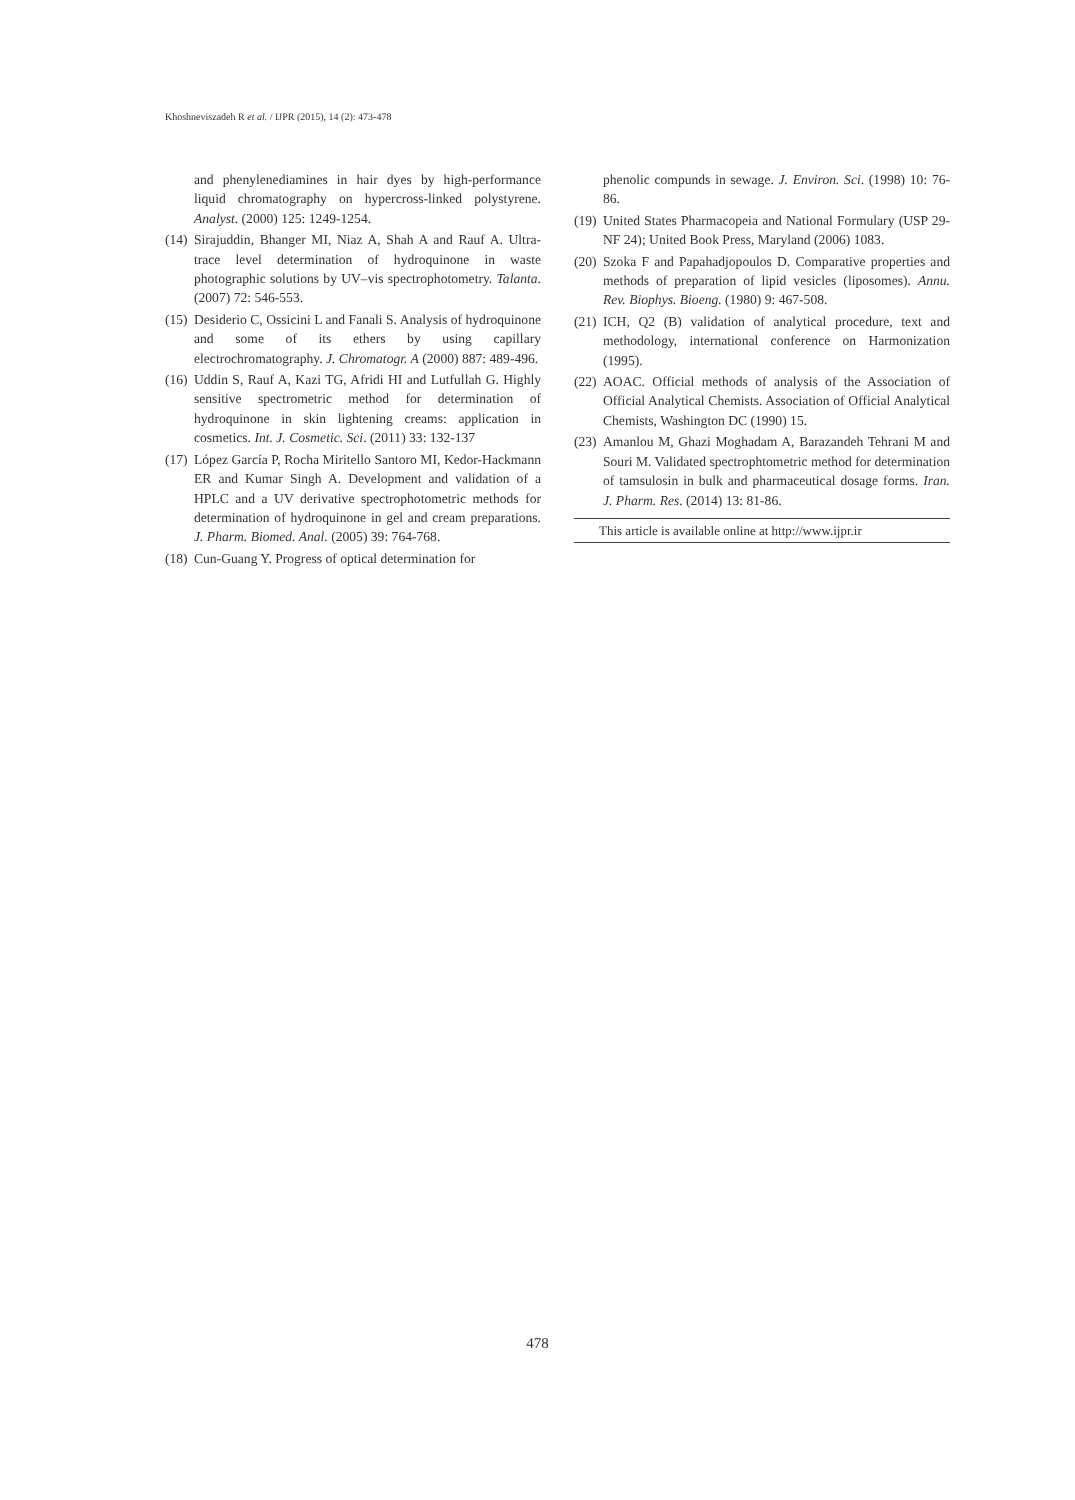Khoshneviszadeh R et al. / IJPR (2015), 14 (2): 473-478
and phenylenediamines in hair dyes by high-performance liquid chromatography on hypercross-linked polystyrene. Analyst. (2000) 125: 1249-1254.
(14) Sirajuddin, Bhanger MI, Niaz A, Shah A and Rauf A. Ultra-trace level determination of hydroquinone in waste photographic solutions by UV–vis spectrophotometry. Talanta. (2007) 72: 546-553.
(15) Desiderio C, Ossicini L and Fanali S. Analysis of hydroquinone and some of its ethers by using capillary electrochromatography. J. Chromatogr. A (2000) 887: 489-496.
(16) Uddin S, Rauf A, Kazi TG, Afridi HI and Lutfullah G. Highly sensitive spectrometric method for determination of hydroquinone in skin lightening creams: application in cosmetics. Int. J. Cosmetic. Sci. (2011) 33: 132-137
(17) López García P, Rocha Miritello Santoro MI, Kedor-Hackmann ER and Kumar Singh A. Development and validation of a HPLC and a UV derivative spectrophotometric methods for determination of hydroquinone in gel and cream preparations. J. Pharm. Biomed. Anal. (2005) 39: 764-768.
(18) Cun-Guang Y. Progress of optical determination for
phenolic compunds in sewage. J. Environ. Sci. (1998) 10: 76-86.
(19) United States Pharmacopeia and National Formulary (USP 29-NF 24); United Book Press, Maryland (2006) 1083.
(20) Szoka F and Papahadjopoulos D. Comparative properties and methods of preparation of lipid vesicles (liposomes). Annu. Rev. Biophys. Bioeng. (1980) 9: 467-508.
(21) ICH, Q2 (B) validation of analytical procedure, text and methodology, international conference on Harmonization (1995).
(22) AOAC. Official methods of analysis of the Association of Official Analytical Chemists. Association of Official Analytical Chemists, Washington DC (1990) 15.
(23) Amanlou M, Ghazi Moghadam A, Barazandeh Tehrani M and Souri M. Validated spectrophtometric method for determination of tamsulosin in bulk and pharmaceutical dosage forms. Iran. J. Pharm. Res. (2014) 13: 81-86.
This article is available online at http://www.ijpr.ir
478